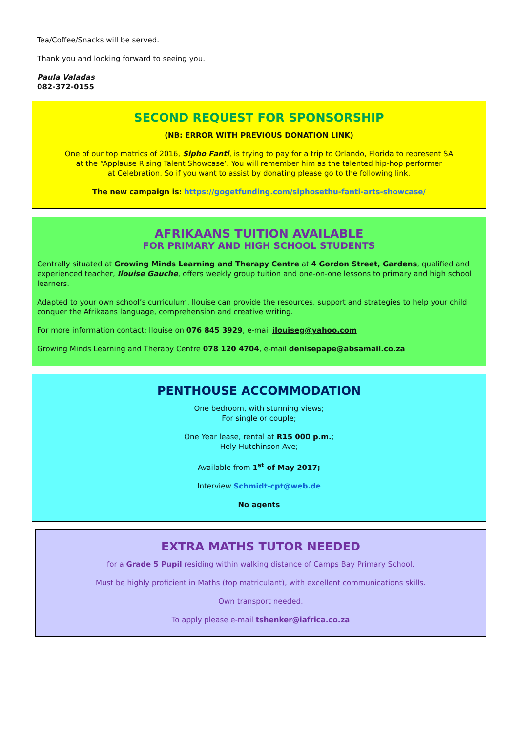Tea/Coffee/Snacks will be served.
Thank you and looking forward to seeing you.
Paula Valadas
082-372-0155
SECOND REQUEST FOR SPONSORSHIP
(NB: ERROR WITH PREVIOUS DONATION LINK)
One of our top matrics of 2016, Sipho Fanti, is trying to pay for a trip to Orlando, Florida to represent SA
at the “Applause Rising Talent Showcase’. You will remember him as the talented hip-hop performer
at Celebration. So if you want to assist by donating please go to the following link.
The new campaign is: https://gogetfunding.com/siphosethu-fanti-arts-showcase/
AFRIKAANS TUITION AVAILABLE
FOR PRIMARY AND HIGH SCHOOL STUDENTS
Centrally situated at Growing Minds Learning and Therapy Centre at 4 Gordon Street, Gardens, qualified and experienced teacher, Ilouise Gauche, offers weekly group tuition and one-on-one lessons to primary and high school learners.
Adapted to your own school’s curriculum, Ilouise can provide the resources, support and strategies to help your child conquer the Afrikaans language, comprehension and creative writing.
For more information contact: Ilouise on 076 845 3929, e-mail ilouiseg@yahoo.com
Growing Minds Learning and Therapy Centre 078 120 4704, e-mail denisepape@absamail.co.za
PENTHOUSE ACCOMMODATION
One bedroom, with stunning views;
For single or couple;
One Year lease, rental at R15 000 p.m.;
Hely Hutchinson Ave;
Available from 1<sup>st</sup> of May 2017;
Interview Schmidt-cpt@web.de
No agents
EXTRA MATHS TUTOR NEEDED
for a Grade 5 Pupil residing within walking distance of Camps Bay Primary School.
Must be highly proficient in Maths (top matriculant), with excellent communications skills.
Own transport needed.
To apply please e-mail tshenker@iafrica.co.za